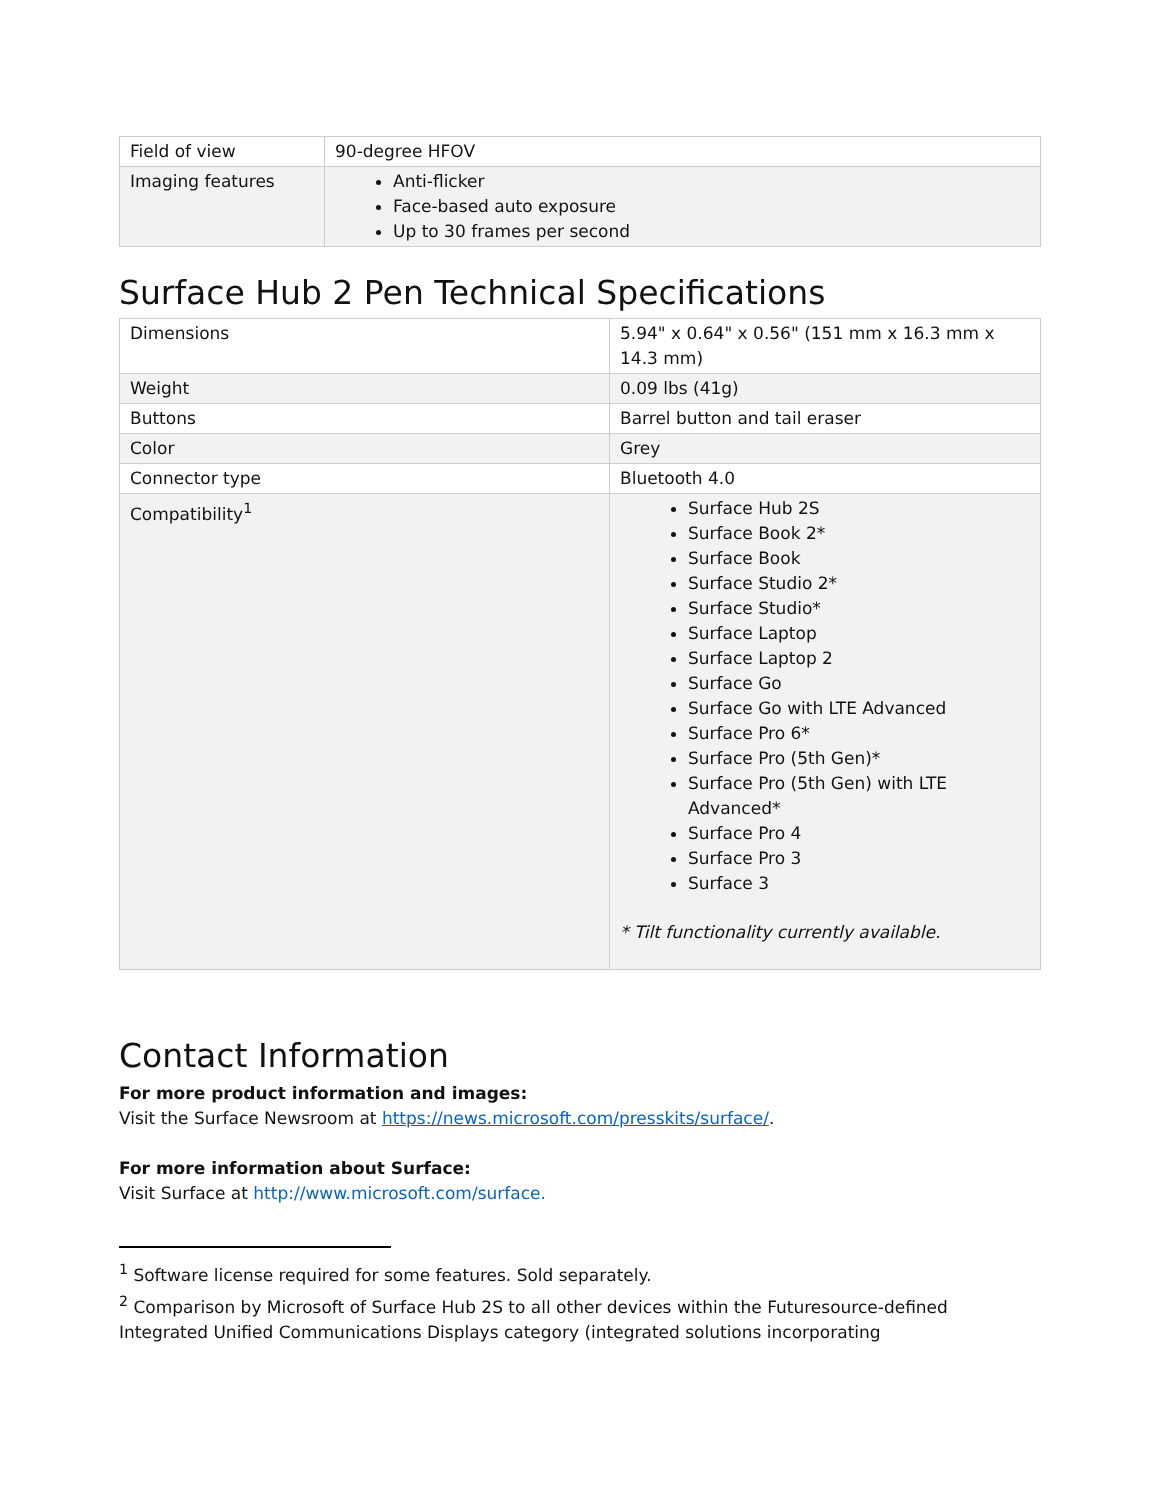| Field of view | 90-degree HFOV |
| Imaging features | Anti-flicker Face-based auto exposure Up to 30 frames per second |
Surface Hub 2 Pen Technical Specifications
| Dimensions | 5.94" x 0.64" x 0.56" (151 mm x 16.3 mm x 14.3 mm) |
| Weight | 0.09 lbs (41g) |
| Buttons | Barrel button and tail eraser |
| Color | Grey |
| Connector type | Bluetooth 4.0 |
| Compatibility<sup>1</sup> | Surface Hub 2S Surface Book 2* Surface Book Surface Studio 2* Surface Studio* Surface Laptop Surface Laptop 2 Surface Go Surface Go with LTE Advanced Surface Pro 6* Surface Pro (5th Gen)* Surface Pro (5th Gen) with LTE Advanced* Surface Pro 4 Surface Pro 3 Surface 3 * Tilt functionality currently available. |
Contact Information
For more product information and images:
Visit the Surface Newsroom at https://news.microsoft.com/presskits/surface/.
For more information about Surface:
Visit Surface at http://www.microsoft.com/surface.
<sup>1</sup> Software license required for some features. Sold separately.
<sup>2</sup> Comparison by Microsoft of Surface Hub 2S to all other devices within the Futuresource-defined Integrated Unified Communications Displays category (integrated solutions incorporating